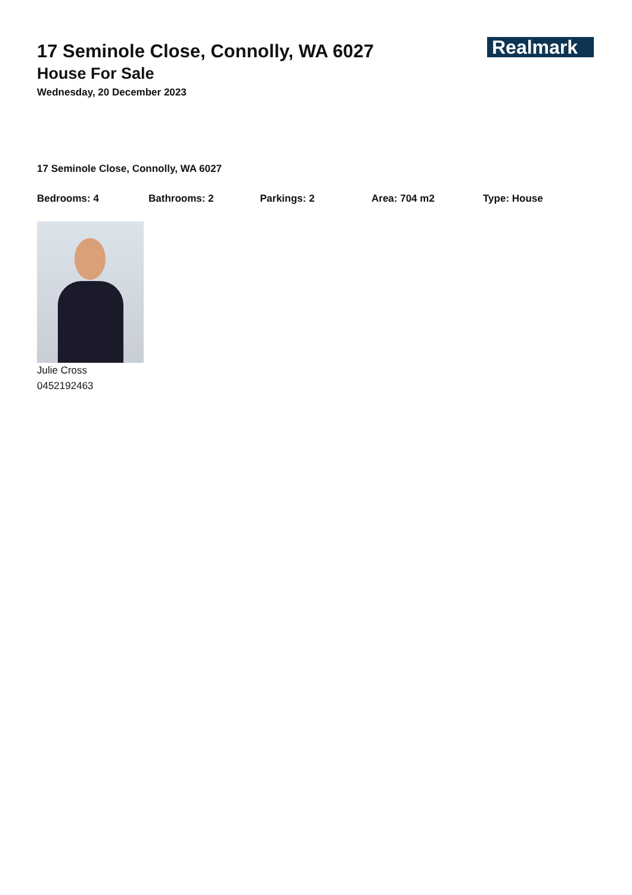Realmark
17 Seminole Close, Connolly, WA 6027
House For Sale
Wednesday, 20 December 2023
17 Seminole Close, Connolly, WA 6027
Bedrooms: 4 Bathrooms: 2 Parkings: 2 Area: 704 m2 Type: House
Julie Cross
0452192463